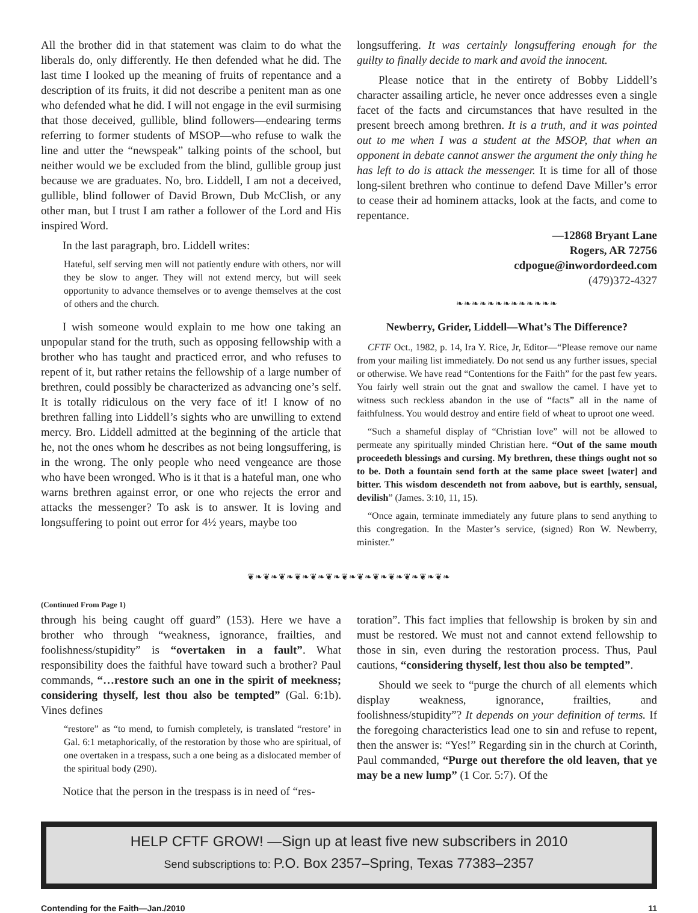All the brother did in that statement was claim to do what the liberals do, only differently. He then defended what he did. The last time I looked up the meaning of fruits of repentance and a description of its fruits, it did not describe a penitent man as one who defended what he did. I will not engage in the evil surmising that those deceived, gullible, blind followers—endearing terms referring to former students of MSOP—who refuse to walk the line and utter the “newspeak” talking points of the school, but neither would we be excluded from the blind, gullible group just because we are graduates. No, bro. Liddell, I am not a deceived, gullible, blind follower of David Brown, Dub McClish, or any other man, but I trust I am rather a follower of the Lord and His inspired Word.
In the last paragraph, bro. Liddell writes:
Hateful, self serving men will not patiently endure with others, nor will they be slow to anger. They will not extend mercy, but will seek opportunity to advance themselves or to avenge themselves at the cost of others and the church.
I wish someone would explain to me how one taking an unpopular stand for the truth, such as opposing fellowship with a brother who has taught and practiced error, and who refuses to repent of it, but rather retains the fellowship of a large number of brethren, could possibly be characterized as advancing one’s self. It is totally ridiculous on the very face of it! I know of no brethren falling into Liddell’s sights who are unwilling to extend mercy. Bro. Liddell admitted at the beginning of the article that he, not the ones whom he describes as not being longsuffering, is in the wrong. The only people who need vengeance are those who have been wronged. Who is it that is a hateful man, one who warns brethren against error, or one who rejects the error and attacks the messenger? To ask is to answer. It is loving and longsuffering to point out error for 4½ years, maybe too
longsuffering. It was certainly longsuffering enough for the guilty to finally decide to mark and avoid the innocent.
Please notice that in the entirety of Bobby Liddell’s character assailing article, he never once addresses even a single facet of the facts and circumstances that have resulted in the present breech among brethren. It is a truth, and it was pointed out to me when I was a student at the MSOP, that when an opponent in debate cannot answer the argument the only thing he has left to do is attack the messenger. It is time for all of those long-silent brethren who continue to defend Dave Miller’s error to cease their ad hominem attacks, look at the facts, and come to repentance.
—12868 Bryant Lane
Rogers, AR 72756
cdpogue@inwordordeed.com
(479)372-4327
❧❧❧❧❧❧❧❧❧❧❧❧❧
Newberry, Grider, Liddell—What’s The Difference?
CFTF Oct., 1982, p. 14, Ira Y. Rice, Jr, Editor—“Please remove our name from your mailing list immediately. Do not send us any further issues, special or otherwise. We have read “Contentions for the Faith” for the past few years. You fairly well strain out the gnat and swallow the camel. I have yet to witness such reckless abandon in the use of “facts” all in the name of faithfulness. You would destroy and entire field of wheat to uproot one weed.
“Such a shameful display of “Christian love” will not be allowed to permeate any spiritually minded Christian here. “Out of the same mouth proceedeth blessings and cursing. My brethren, these things ought not so to be. Doth a fountain send forth at the same place sweet [water] and bitter. This wisdom descendeth not from aabove, but is earthly, sensual, devilish” (James. 3:10, 11, 15).
“Once again, terminate immediately any future plans to send anything to this congregation. In the Master’s service, (signed) Ron W. Newberry, minister.”
❦❧❦❧❦❧❦❧❦❧❦❧❦❧❦❧❦❧❦❧❦❧❦❧❦❧
(Continued From Page 1)
through his being caught off guard” (153). Here we have a brother who through “weakness, ignorance, frailties, and foolishness/stupidity” is “overtaken in a fault”. What responsibility does the faithful have toward such a brother? Paul commands, “…restore such an one in the spirit of meekness; considering thyself, lest thou also be tempted” (Gal. 6:1b). Vines defines
“restore” as “to mend, to furnish completely, is translated “restore’ in Gal. 6:1 metaphorically, of the restoration by those who are spiritual, of one overtaken in a trespass, such a one being as a dislocated member of the spiritual body (290).
Notice that the person in the trespass is in need of “res-
toration”. This fact implies that fellowship is broken by sin and must be restored. We must not and cannot extend fellowship to those in sin, even during the restoration process. Thus, Paul cautions, “considering thyself, lest thou also be tempted”.
Should we seek to “purge the church of all elements which display weakness, ignorance, frailties, and foolishness/stupidity”? It depends on your definition of terms. If the foregoing characteristics lead one to sin and refuse to repent, then the answer is: “Yes!” Regarding sin in the church at Corinth, Paul commanded, “Purge out therefore the old leaven, that ye may be a new lump” (1 Cor. 5:7). Of the
HELP CFTF GROW! —Sign up at least five new subscribers in 2010
Send subscriptions to: P.O. Box 2357–Spring, Texas 77383–2357
Contending for the Faith—Jan./2010 11